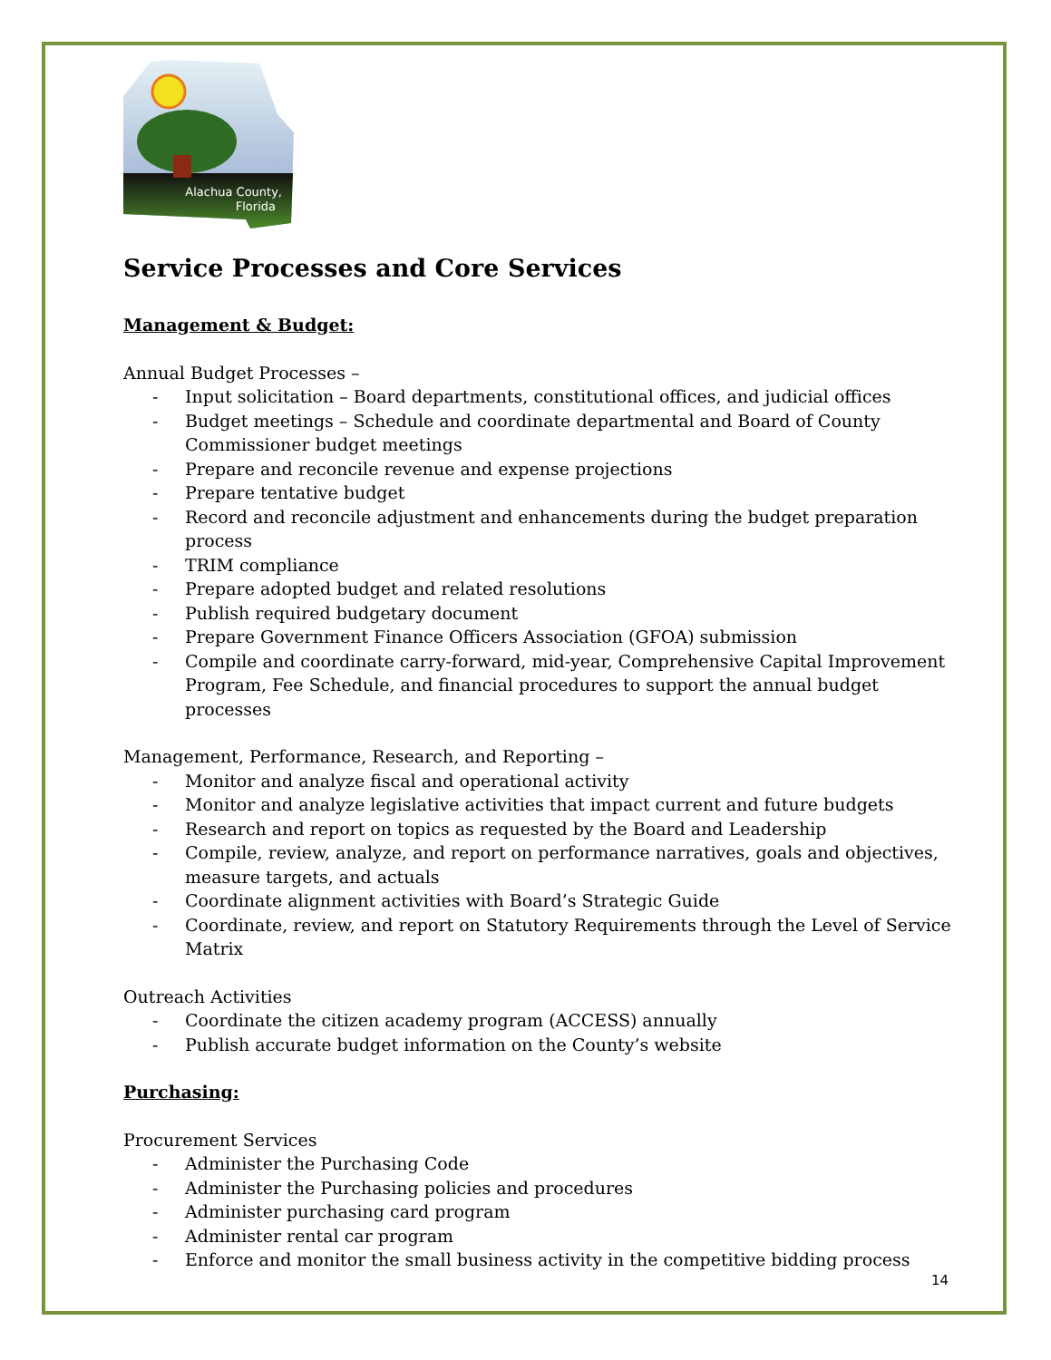Alachua County,
Florida
Service Processes and Core Services
Management & Budget:
Annual Budget Processes –
- Input solicitation – Board departments, constitutional offices, and judicial offices
- Budget meetings – Schedule and coordinate departmental and Board of County Commissioner budget meetings
- Prepare and reconcile revenue and expense projections
- Prepare tentative budget
- Record and reconcile adjustment and enhancements during the budget preparation process
- TRIM compliance
- Prepare adopted budget and related resolutions
- Publish required budgetary document
- Prepare Government Finance Officers Association (GFOA) submission
- Compile and coordinate carry-forward, mid-year, Comprehensive Capital Improvement Program, Fee Schedule, and financial procedures to support the annual budget processes
Management, Performance, Research, and Reporting –
- Monitor and analyze fiscal and operational activity
- Monitor and analyze legislative activities that impact current and future budgets
- Research and report on topics as requested by the Board and Leadership
- Compile, review, analyze, and report on performance narratives, goals and objectives, measure targets, and actuals
- Coordinate alignment activities with Board’s Strategic Guide
- Coordinate, review, and report on Statutory Requirements through the Level of Service Matrix
Outreach Activities
- Coordinate the citizen academy program (ACCESS) annually
- Publish accurate budget information on the County’s website
Purchasing:
Procurement Services
- Administer the Purchasing Code
- Administer the Purchasing policies and procedures
- Administer purchasing card program
- Administer rental car program
- Enforce and monitor the small business activity in the competitive bidding process
14